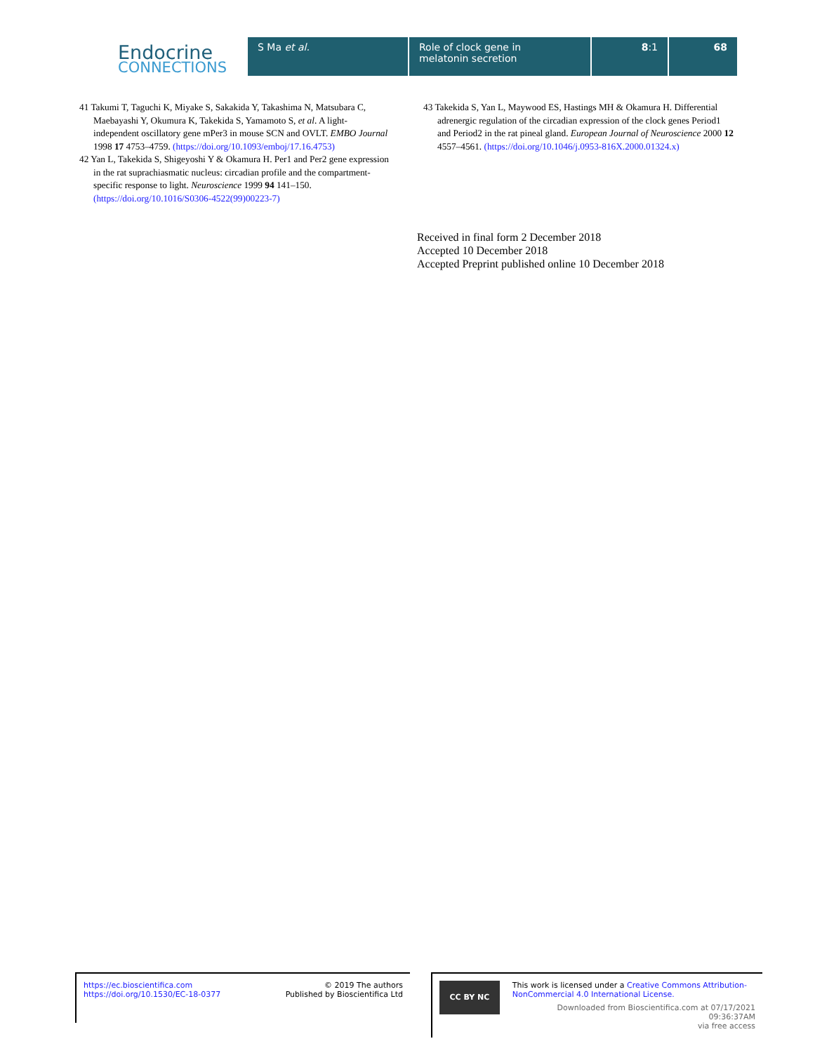Endocrine
CONNECTIONS
S Ma et al. Role of clock gene in
melatonin secretion
8:1 68
41 Takumi T, Taguchi K, Miyake S, Sakakida Y, Takashima N, Matsubara C, Maebayashi Y, Okumura K, Takekida S, Yamamoto S, et al. A light-independent oscillatory gene mPer3 in mouse SCN and OVLT. EMBO Journal 1998 17 4753–4759. (https://doi.org/10.1093/emboj/17.16.4753)
42 Yan L, Takekida S, Shigeyoshi Y & Okamura H. Per1 and Per2 gene expression in the rat suprachiasmatic nucleus: circadian profile and the compartment-specific response to light. Neuroscience 1999 94 141–150. (https://doi.org/10.1016/S0306-4522(99)00223-7)
43 Takekida S, Yan L, Maywood ES, Hastings MH & Okamura H. Differential adrenergic regulation of the circadian expression of the clock genes Period1 and Period2 in the rat pineal gland. European Journal of Neuroscience 2000 12 4557–4561. (https://doi.org/10.1046/j.0953-816X.2000.01324.x)
Received in final form 2 December 2018
Accepted 10 December 2018
Accepted Preprint published online 10 December 2018
https://ec.bioscientifica.com
https://doi.org/10.1530/EC-18-0377
© 2019 The authors
Published by Bioscientifica Ltd
CC BY NC
This work is licensed under a Creative Commons Attribution-NonCommercial 4.0 International License.
Downloaded from Bioscientifica.com at 07/17/2021 09:36:37AM
via free access